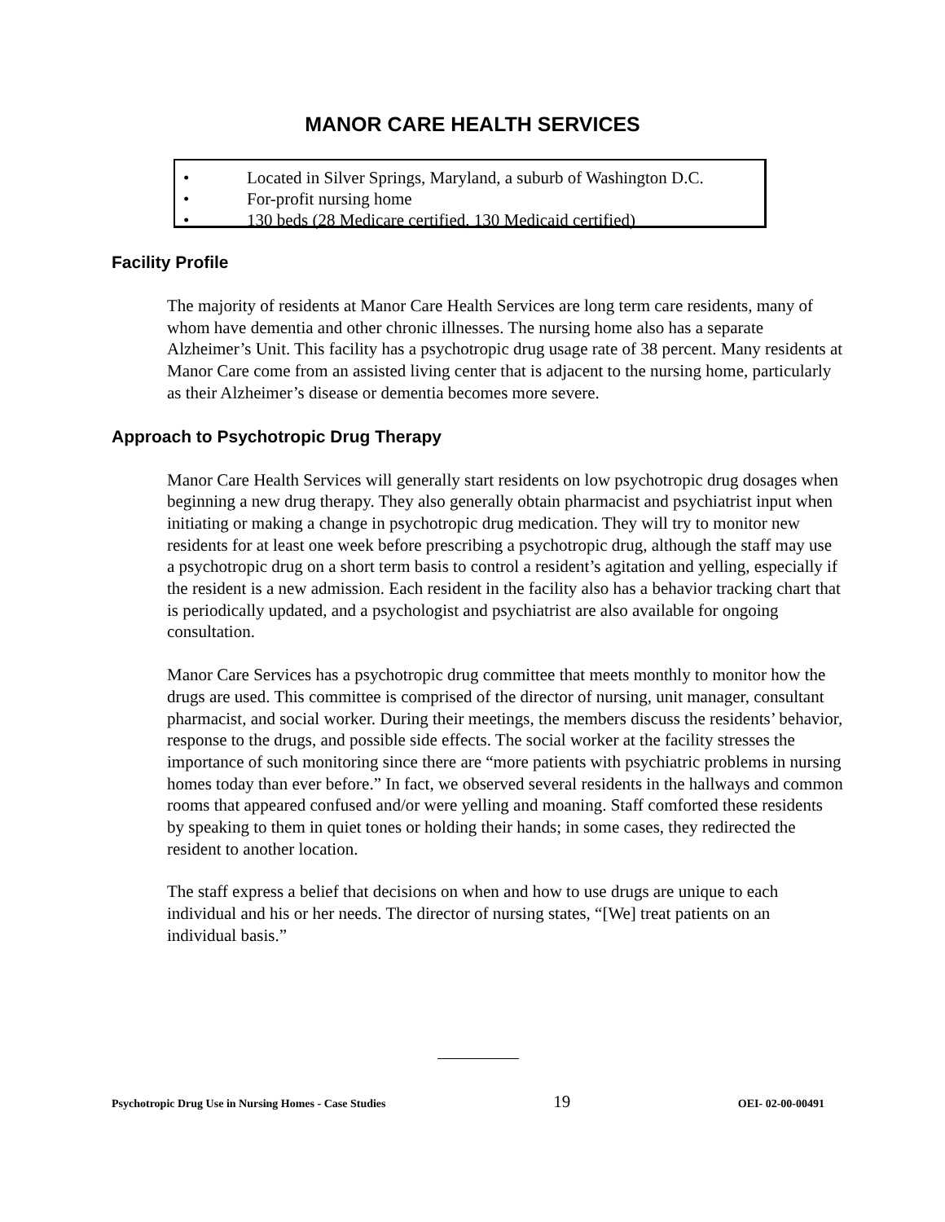MANOR CARE HEALTH SERVICES
• Located in Silver Springs, Maryland, a suburb of Washington D.C.
• For-profit nursing home
• 130 beds (28 Medicare certified, 130 Medicaid certified)
Facility Profile
The majority of residents at Manor Care Health Services are long term care residents, many of whom have dementia and other chronic illnesses. The nursing home also has a separate Alzheimer’s Unit. This facility has a psychotropic drug usage rate of 38 percent. Many residents at Manor Care come from an assisted living center that is adjacent to the nursing home, particularly as their Alzheimer’s disease or dementia becomes more severe.
Approach to Psychotropic Drug Therapy
Manor Care Health Services will generally start residents on low psychotropic drug dosages when beginning a new drug therapy. They also generally obtain pharmacist and psychiatrist input when initiating or making a change in psychotropic drug medication. They will try to monitor new residents for at least one week before prescribing a psychotropic drug, although the staff may use a psychotropic drug on a short term basis to control a resident’s agitation and yelling, especially if the resident is a new admission. Each resident in the facility also has a behavior tracking chart that is periodically updated, and a psychologist and psychiatrist are also available for ongoing consultation.
Manor Care Services has a psychotropic drug committee that meets monthly to monitor how the drugs are used. This committee is comprised of the director of nursing, unit manager, consultant pharmacist, and social worker. During their meetings, the members discuss the residents’ behavior, response to the drugs, and possible side effects. The social worker at the facility stresses the importance of such monitoring since there are “more patients with psychiatric problems in nursing homes today than ever before.” In fact, we observed several residents in the hallways and common rooms that appeared confused and/or were yelling and moaning. Staff comforted these residents by speaking to them in quiet tones or holding their hands; in some cases, they redirected the resident to another location.
The staff express a belief that decisions on when and how to use drugs are unique to each individual and his or her needs. The director of nursing states, “[We] treat patients on an individual basis.”
Psychotropic Drug Use in Nursing Homes - Case Studies 19 OEI- 02-00-00491